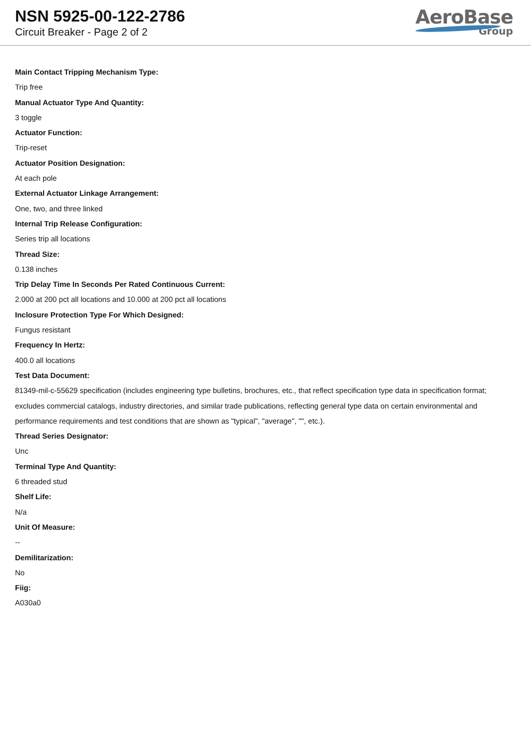NSN 5925-00-122-2786
Circuit Breaker - Page 2 of 2
AeroBase
Group
Main Contact Tripping Mechanism Type:
Trip free
Manual Actuator Type And Quantity:
3 toggle
Actuator Function:
Trip-reset
Actuator Position Designation:
At each pole
External Actuator Linkage Arrangement:
One, two, and three linked
Internal Trip Release Configuration:
Series trip all locations
Thread Size:
0.138 inches
Trip Delay Time In Seconds Per Rated Continuous Current:
2.000 at 200 pct all locations and 10.000 at 200 pct all locations
Inclosure Protection Type For Which Designed:
Fungus resistant
Frequency In Hertz:
400.0 all locations
Test Data Document:
81349-mil-c-55629 specification (includes engineering type bulletins, brochures, etc., that reflect specification type data in specification format; excludes commercial catalogs, industry directories, and similar trade publications, reflecting general type data on certain environmental and performance requirements and test conditions that are shown as "typical", "average", "", etc.).
Thread Series Designator:
Unc
Terminal Type And Quantity:
6 threaded stud
Shelf Life:
N/a
Unit Of Measure:
--
Demilitarization:
No
Fiig:
A030a0